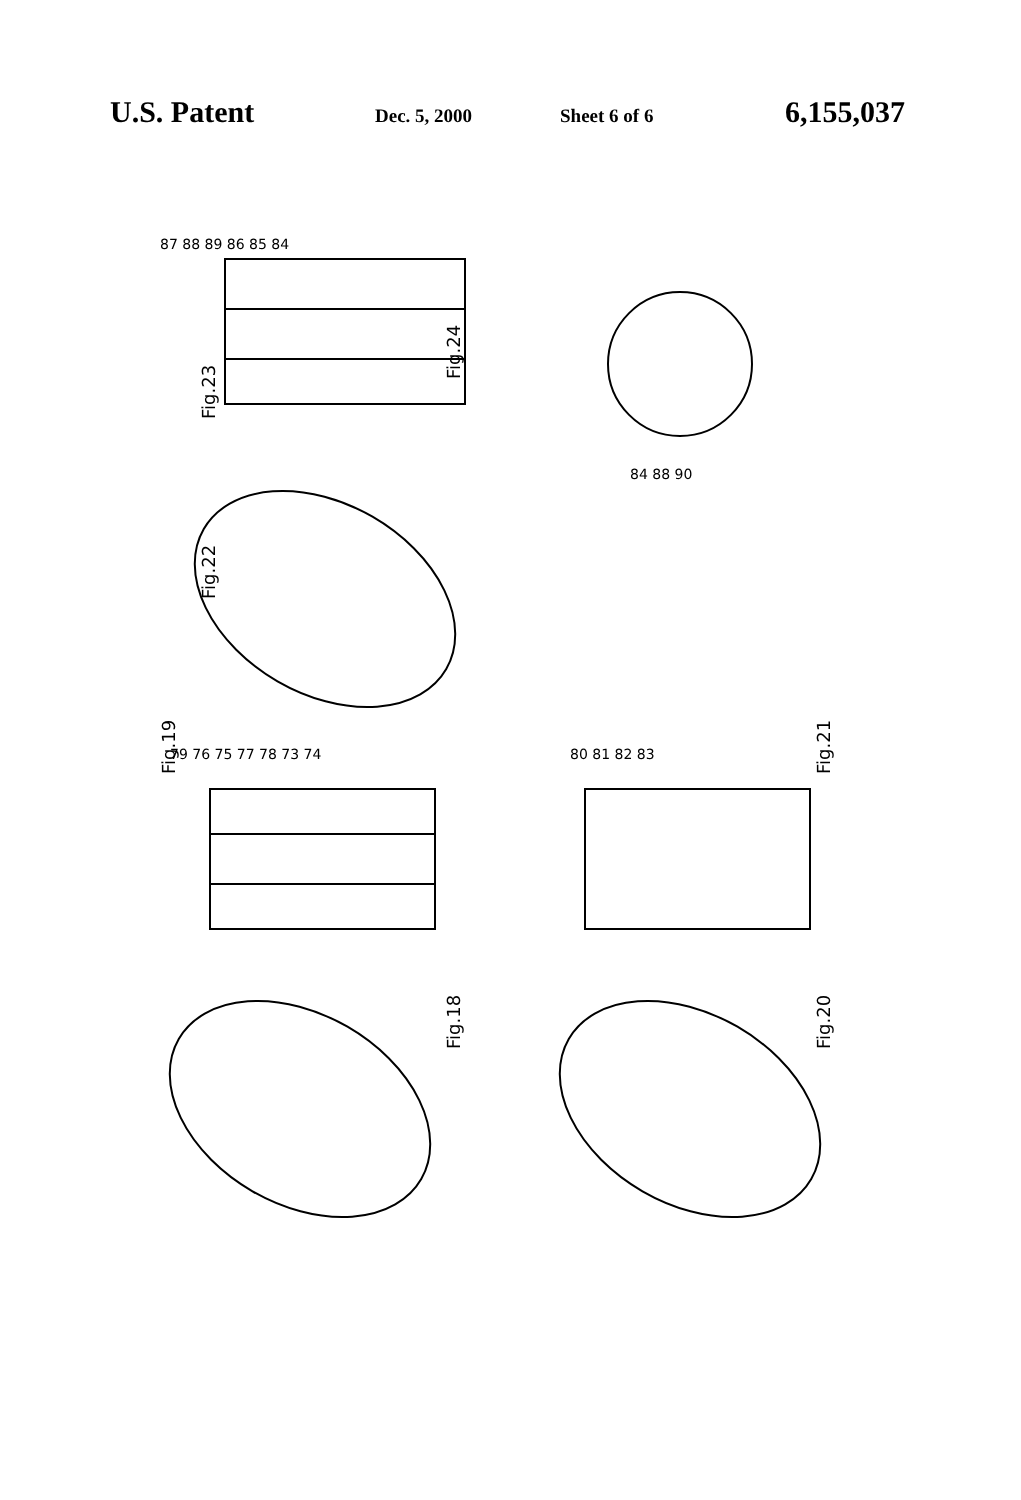U.S. Patent Dec. 5, 2000 Sheet 6 of 6 6,155,037
Fig.23
Fig.22
Fig.19
Fig.21
Fig.18
Fig.20
Fig.24
87 88 89 86 85 84
79 76 75 77 78 73 74
80 81 82 83
84 88 90